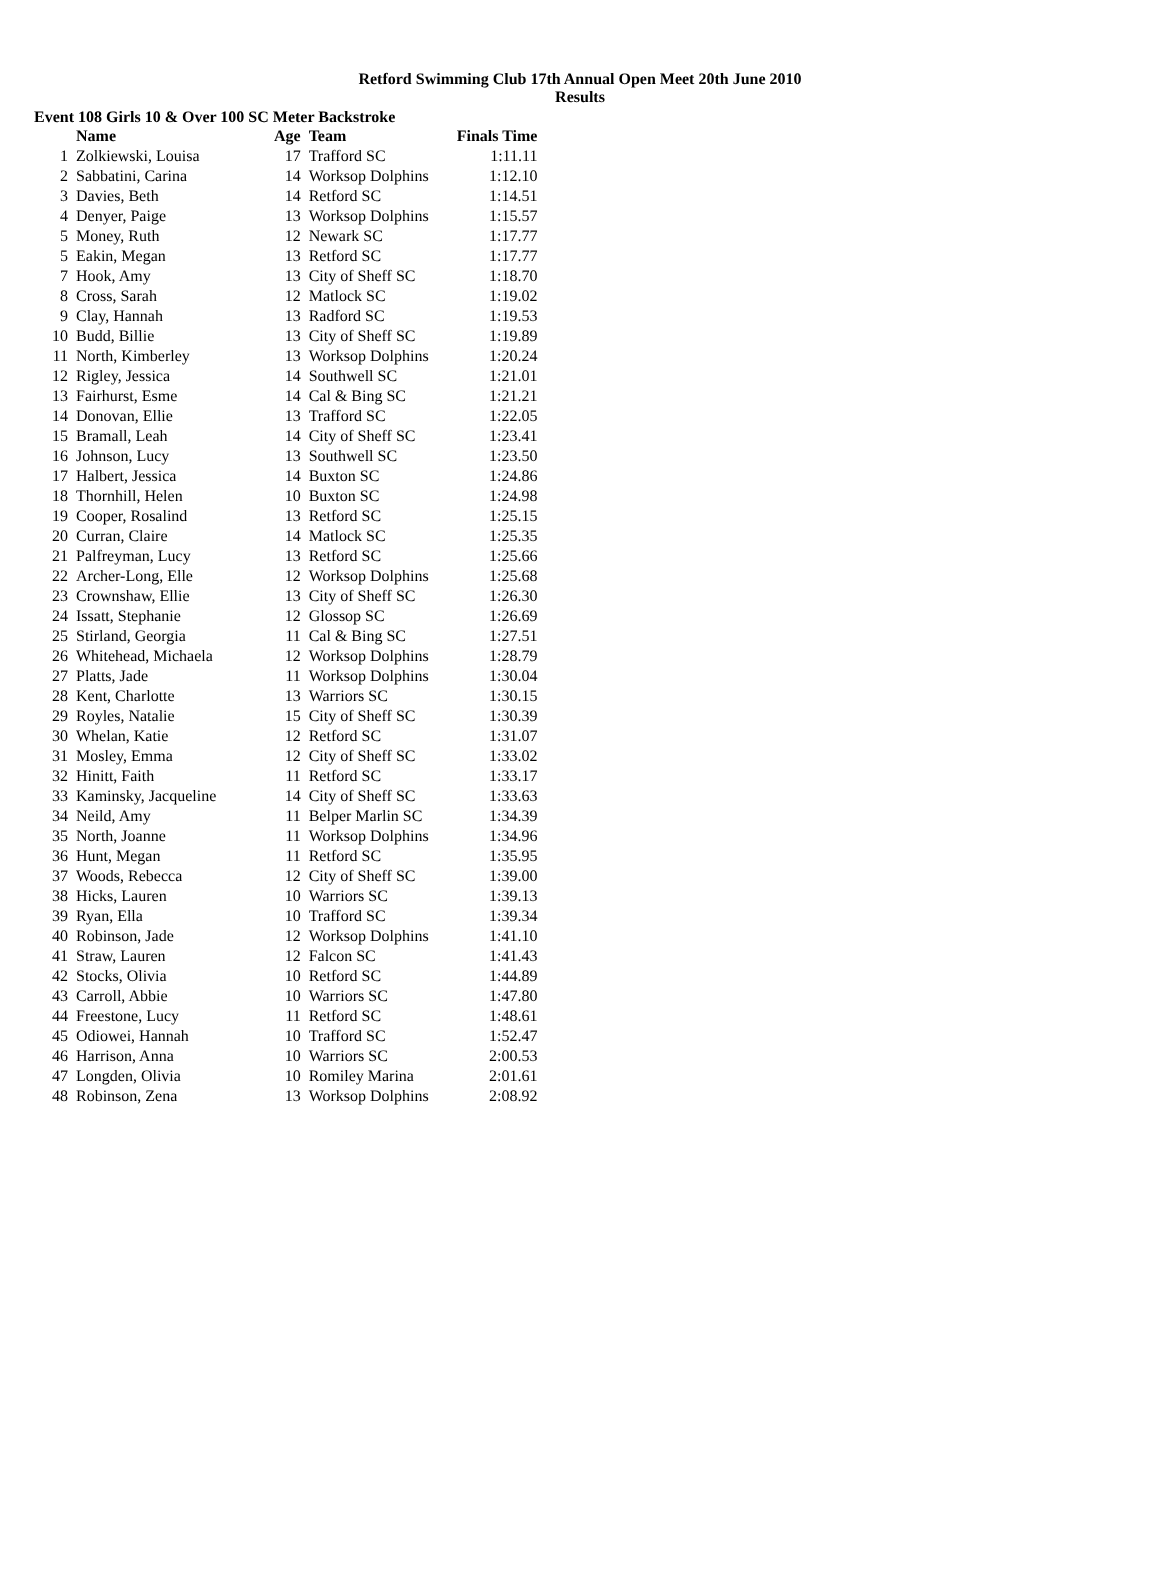Retford Swimming Club 17th Annual Open Meet 20th June 2010
Results
Event 108 Girls 10 & Over 100 SC Meter Backstroke
| | Name | Age | Team | Finals Time |
| --- | --- | --- | --- | --- |
| 1 | Zolkiewski, Louisa | 17 | Trafford SC | 1:11.11 |
| 2 | Sabbatini, Carina | 14 | Worksop Dolphins | 1:12.10 |
| 3 | Davies, Beth | 14 | Retford SC | 1:14.51 |
| 4 | Denyer, Paige | 13 | Worksop Dolphins | 1:15.57 |
| 5 | Money, Ruth | 12 | Newark SC | 1:17.77 |
| 5 | Eakin, Megan | 13 | Retford SC | 1:17.77 |
| 7 | Hook, Amy | 13 | City of Sheff SC | 1:18.70 |
| 8 | Cross, Sarah | 12 | Matlock SC | 1:19.02 |
| 9 | Clay, Hannah | 13 | Radford SC | 1:19.53 |
| 10 | Budd, Billie | 13 | City of Sheff SC | 1:19.89 |
| 11 | North, Kimberley | 13 | Worksop Dolphins | 1:20.24 |
| 12 | Rigley, Jessica | 14 | Southwell SC | 1:21.01 |
| 13 | Fairhurst, Esme | 14 | Cal & Bing SC | 1:21.21 |
| 14 | Donovan, Ellie | 13 | Trafford SC | 1:22.05 |
| 15 | Bramall, Leah | 14 | City of Sheff SC | 1:23.41 |
| 16 | Johnson, Lucy | 13 | Southwell SC | 1:23.50 |
| 17 | Halbert, Jessica | 14 | Buxton SC | 1:24.86 |
| 18 | Thornhill, Helen | 10 | Buxton SC | 1:24.98 |
| 19 | Cooper, Rosalind | 13 | Retford SC | 1:25.15 |
| 20 | Curran, Claire | 14 | Matlock SC | 1:25.35 |
| 21 | Palfreyman, Lucy | 13 | Retford SC | 1:25.66 |
| 22 | Archer-Long, Elle | 12 | Worksop Dolphins | 1:25.68 |
| 23 | Crownshaw, Ellie | 13 | City of Sheff SC | 1:26.30 |
| 24 | Issatt, Stephanie | 12 | Glossop SC | 1:26.69 |
| 25 | Stirland, Georgia | 11 | Cal & Bing SC | 1:27.51 |
| 26 | Whitehead, Michaela | 12 | Worksop Dolphins | 1:28.79 |
| 27 | Platts, Jade | 11 | Worksop Dolphins | 1:30.04 |
| 28 | Kent, Charlotte | 13 | Warriors SC | 1:30.15 |
| 29 | Royles, Natalie | 15 | City of Sheff SC | 1:30.39 |
| 30 | Whelan, Katie | 12 | Retford SC | 1:31.07 |
| 31 | Mosley, Emma | 12 | City of Sheff SC | 1:33.02 |
| 32 | Hinitt, Faith | 11 | Retford SC | 1:33.17 |
| 33 | Kaminsky, Jacqueline | 14 | City of Sheff SC | 1:33.63 |
| 34 | Neild, Amy | 11 | Belper Marlin SC | 1:34.39 |
| 35 | North, Joanne | 11 | Worksop Dolphins | 1:34.96 |
| 36 | Hunt, Megan | 11 | Retford SC | 1:35.95 |
| 37 | Woods, Rebecca | 12 | City of Sheff SC | 1:39.00 |
| 38 | Hicks, Lauren | 10 | Warriors SC | 1:39.13 |
| 39 | Ryan, Ella | 10 | Trafford SC | 1:39.34 |
| 40 | Robinson, Jade | 12 | Worksop Dolphins | 1:41.10 |
| 41 | Straw, Lauren | 12 | Falcon SC | 1:41.43 |
| 42 | Stocks, Olivia | 10 | Retford SC | 1:44.89 |
| 43 | Carroll, Abbie | 10 | Warriors SC | 1:47.80 |
| 44 | Freestone, Lucy | 11 | Retford SC | 1:48.61 |
| 45 | Odiowei, Hannah | 10 | Trafford SC | 1:52.47 |
| 46 | Harrison, Anna | 10 | Warriors SC | 2:00.53 |
| 47 | Longden, Olivia | 10 | Romiley Marina | 2:01.61 |
| 48 | Robinson, Zena | 13 | Worksop Dolphins | 2:08.92 |